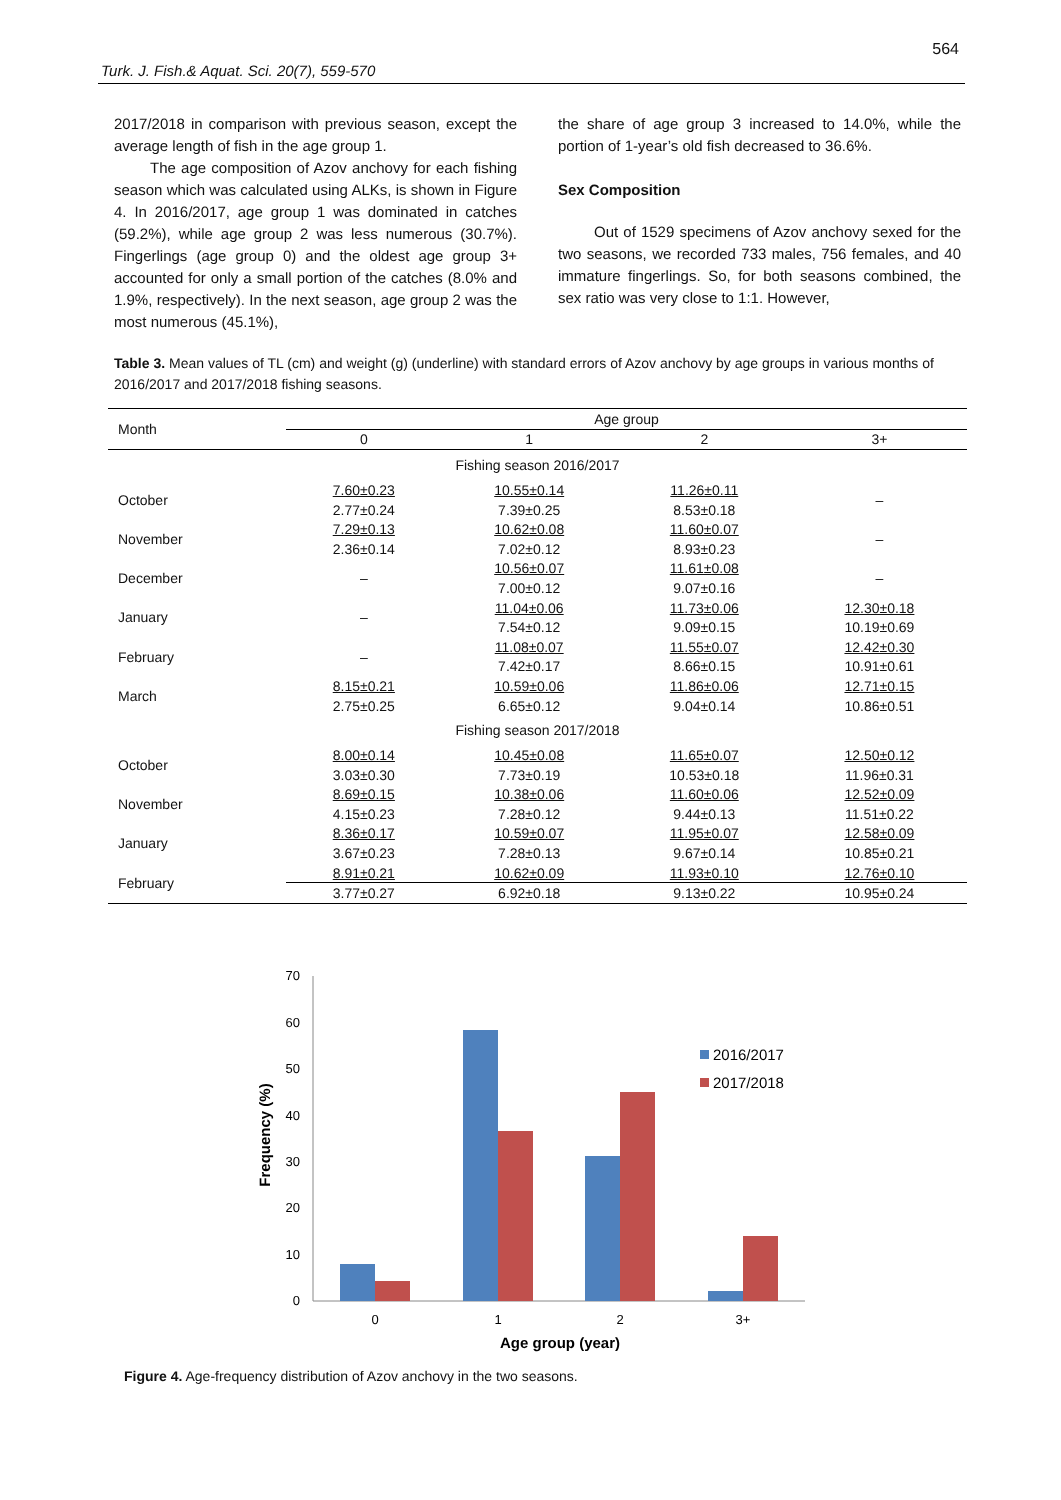564
Turk. J. Fish.& Aquat. Sci. 20(7), 559-570
2017/2018 in comparison with previous season, except the average length of fish in the age group 1.
The age composition of Azov anchovy for each fishing season which was calculated using ALKs, is shown in Figure 4. In 2016/2017, age group 1 was dominated in catches (59.2%), while age group 2 was less numerous (30.7%). Fingerlings (age group 0) and the oldest age group 3+ accounted for only a small portion of the catches (8.0% and 1.9%, respectively). In the next season, age group 2 was the most numerous (45.1%),
the share of age group 3 increased to 14.0%, while the portion of 1-year’s old fish decreased to 36.6%.
Sex Composition
Out of 1529 specimens of Azov anchovy sexed for the two seasons, we recorded 733 males, 756 females, and 40 immature fingerlings. So, for both seasons combined, the sex ratio was very close to 1:1. However,
Table 3. Mean values of TL (cm) and weight (g) (underline) with standard errors of Azov anchovy by age groups in various months of 2016/2017 and 2017/2018 fishing seasons.
| Month | Age group | | | |
| --- | --- | --- | --- | --- |
| | 0 | 1 | 2 | 3+ |
| Fishing season 2016/2017 | | | | |
| October | 7.60±0.23 | 10.55±0.14 | 11.26±0.11 | – |
| | 2.77±0.24 | 7.39±0.25 | 8.53±0.18 | |
| November | 7.29±0.13 | 10.62±0.08 | 11.60±0.07 | – |
| | 2.36±0.14 | 7.02±0.12 | 8.93±0.23 | |
| December | – | 10.56±0.07 | 11.61±0.08 | – |
| | | 7.00±0.12 | 9.07±0.16 | |
| January | – | 11.04±0.06 | 11.73±0.06 | 12.30±0.18 |
| | | 7.54±0.12 | 9.09±0.15 | 10.19±0.69 |
| February | – | 11.08±0.07 | 11.55±0.07 | 12.42±0.30 |
| | | 7.42±0.17 | 8.66±0.15 | 10.91±0.61 |
| March | 8.15±0.21 | 10.59±0.06 | 11.86±0.06 | 12.71±0.15 |
| | 2.75±0.25 | 6.65±0.12 | 9.04±0.14 | 10.86±0.51 |
| Fishing season 2017/2018 | | | | |
| October | 8.00±0.14 | 10.45±0.08 | 11.65±0.07 | 12.50±0.12 |
| | 3.03±0.30 | 7.73±0.19 | 10.53±0.18 | 11.96±0.31 |
| November | 8.69±0.15 | 10.38±0.06 | 11.60±0.06 | 12.52±0.09 |
| | 4.15±0.23 | 7.28±0.12 | 9.44±0.13 | 11.51±0.22 |
| January | 8.36±0.17 | 10.59±0.07 | 11.95±0.07 | 12.58±0.09 |
| | 3.67±0.23 | 7.28±0.13 | 9.67±0.14 | 10.85±0.21 |
| February | 8.91±0.21 | 10.62±0.09 | 11.93±0.10 | 12.76±0.10 |
| | 3.77±0.27 | 6.92±0.18 | 9.13±0.22 | 10.95±0.24 |
0
10
20
30
40
50
60
70
0
1
2
3+
Age group (year)
Frequency (%)
2016/2017
2017/2018
Figure 4. Age-frequency distribution of Azov anchovy in the two seasons.